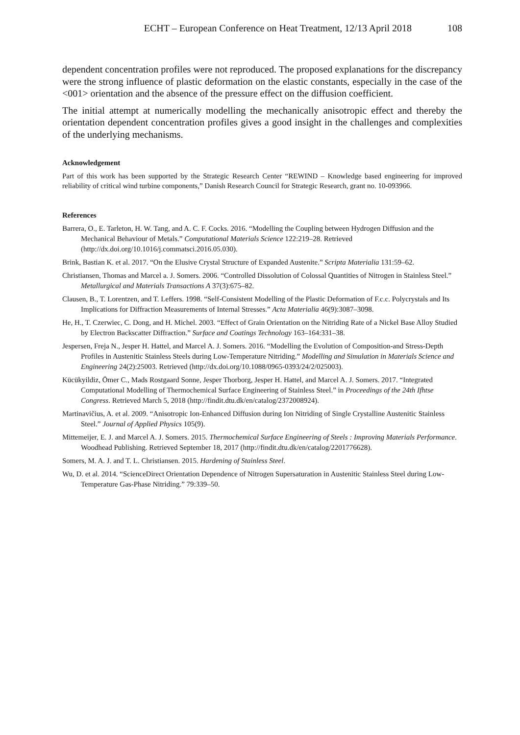ECHT – European Conference on Heat Treatment, 12/13 April 2018 108
dependent concentration profiles were not reproduced. The proposed explanations for the discrepancy were the strong influence of plastic deformation on the elastic constants, especially in the case of the <001> orientation and the absence of the pressure effect on the diffusion coefficient.
The initial attempt at numerically modelling the mechanically anisotropic effect and thereby the orientation dependent concentration profiles gives a good insight in the challenges and complexities of the underlying mechanisms.
Acknowledgement
Part of this work has been supported by the Strategic Research Center “REWIND – Knowledge based engineering for improved reliability of critical wind turbine components,” Danish Research Council for Strategic Research, grant no. 10-093966.
References
Barrera, O., E. Tarleton, H. W. Tang, and A. C. F. Cocks. 2016. “Modelling the Coupling between Hydrogen Diffusion and the Mechanical Behaviour of Metals.” Computational Materials Science 122:219–28. Retrieved (http://dx.doi.org/10.1016/j.commatsci.2016.05.030).
Brink, Bastian K. et al. 2017. “On the Elusive Crystal Structure of Expanded Austenite.” Scripta Materialia 131:59–62.
Christiansen, Thomas and Marcel a. J. Somers. 2006. “Controlled Dissolution of Colossal Quantities of Nitrogen in Stainless Steel.” Metallurgical and Materials Transactions A 37(3):675–82.
Clausen, B., T. Lorentzen, and T. Leffers. 1998. “Self-Consistent Modelling of the Plastic Deformation of F.c.c. Polycrystals and Its Implications for Diffraction Measurements of Internal Stresses.” Acta Materialia 46(9):3087–3098.
He, H., T. Czerwiec, C. Dong, and H. Michel. 2003. “Effect of Grain Orientation on the Nitriding Rate of a Nickel Base Alloy Studied by Electron Backscatter Diffraction.” Surface and Coatings Technology 163–164:331–38.
Jespersen, Freja N., Jesper H. Hattel, and Marcel A. J. Somers. 2016. “Modelling the Evolution of Composition-and Stress-Depth Profiles in Austenitic Stainless Steels during Low-Temperature Nitriding.” Modelling and Simulation in Materials Science and Engineering 24(2):25003. Retrieved (http://dx.doi.org/10.1088/0965-0393/24/2/025003).
Kücükyildiz, Ömer C., Mads Rostgaard Sonne, Jesper Thorborg, Jesper H. Hattel, and Marcel A. J. Somers. 2017. “Integrated Computational Modelling of Thermochemical Surface Engineering of Stainless Steel.” in Proceedings of the 24th Ifhtse Congress. Retrieved March 5, 2018 (http://findit.dtu.dk/en/catalog/2372008924).
Martinavičius, A. et al. 2009. “Anisotropic Ion-Enhanced Diffusion during Ion Nitriding of Single Crystalline Austenitic Stainless Steel.” Journal of Applied Physics 105(9).
Mittemeijer, E. J. and Marcel A. J. Somers. 2015. Thermochemical Surface Engineering of Steels : Improving Materials Performance. Woodhead Publishing. Retrieved September 18, 2017 (http://findit.dtu.dk/en/catalog/2201776628).
Somers, M. A. J. and T. L. Christiansen. 2015. Hardening of Stainless Steel.
Wu, D. et al. 2014. “ScienceDirect Orientation Dependence of Nitrogen Supersaturation in Austenitic Stainless Steel during Low-Temperature Gas-Phase Nitriding.” 79:339–50.